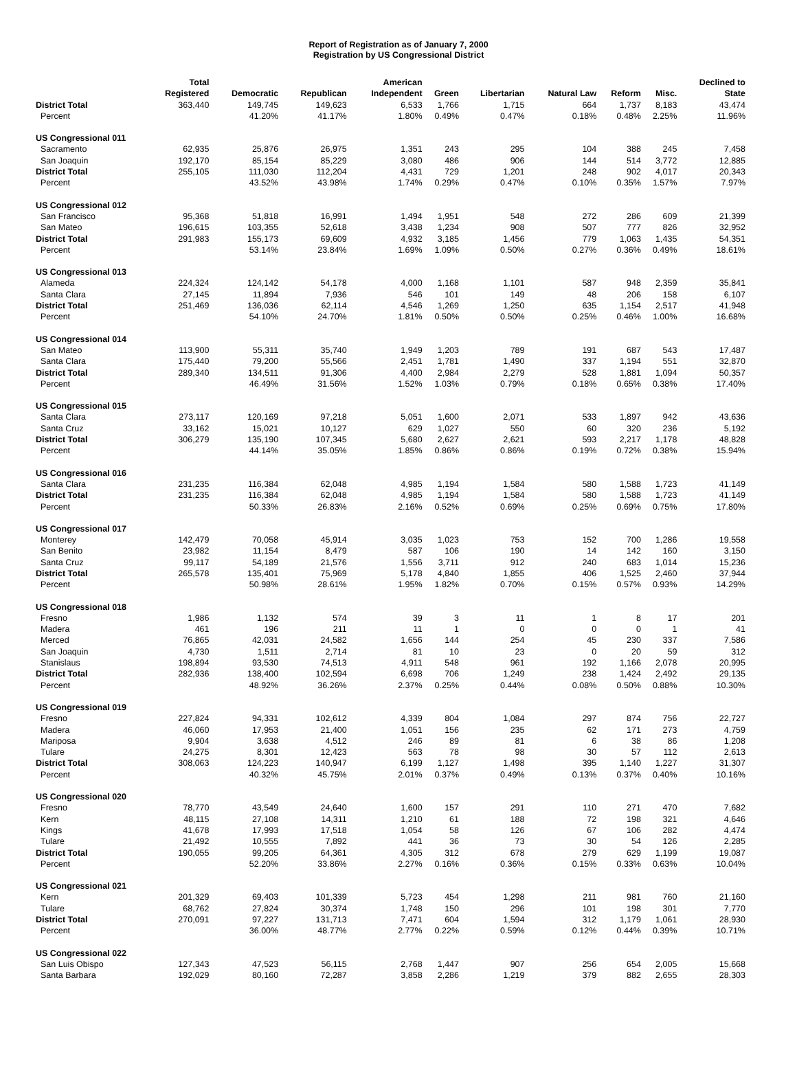Report of Registration as of January 7, 2000
Registration by US Congressional District
| | Total Registered | Democratic | Republican | American Independent | Green | Libertarian | Natural Law | Reform | Misc. | Declined to State |
| --- | --- | --- | --- | --- | --- | --- | --- | --- | --- | --- |
| District Total | 363,440 | 149,745 | 149,623 | 6,533 | 1,766 | 1,715 | 664 | 1,737 | 8,183 | 43,474 |
| Percent | | 41.20% | 41.17% | 1.80% | 0.49% | 0.47% | 0.18% | 0.48% | 2.25% | 11.96% |
| US Congressional 011 | | | | | | | | | | |
| Sacramento | 62,935 | 25,876 | 26,975 | 1,351 | 243 | 295 | 104 | 388 | 245 | 7,458 |
| San Joaquin | 192,170 | 85,154 | 85,229 | 3,080 | 486 | 906 | 144 | 514 | 3,772 | 12,885 |
| District Total | 255,105 | 111,030 | 112,204 | 4,431 | 729 | 1,201 | 248 | 902 | 4,017 | 20,343 |
| Percent | | 43.52% | 43.98% | 1.74% | 0.29% | 0.47% | 0.10% | 0.35% | 1.57% | 7.97% |
| US Congressional 012 | | | | | | | | | | |
| San Francisco | 95,368 | 51,818 | 16,991 | 1,494 | 1,951 | 548 | 272 | 286 | 609 | 21,399 |
| San Mateo | 196,615 | 103,355 | 52,618 | 3,438 | 1,234 | 908 | 507 | 777 | 826 | 32,952 |
| District Total | 291,983 | 155,173 | 69,609 | 4,932 | 3,185 | 1,456 | 779 | 1,063 | 1,435 | 54,351 |
| Percent | | 53.14% | 23.84% | 1.69% | 1.09% | 0.50% | 0.27% | 0.36% | 0.49% | 18.61% |
| US Congressional 013 | | | | | | | | | | |
| Alameda | 224,324 | 124,142 | 54,178 | 4,000 | 1,168 | 1,101 | 587 | 948 | 2,359 | 35,841 |
| Santa Clara | 27,145 | 11,894 | 7,936 | 546 | 101 | 149 | 48 | 206 | 158 | 6,107 |
| District Total | 251,469 | 136,036 | 62,114 | 4,546 | 1,269 | 1,250 | 635 | 1,154 | 2,517 | 41,948 |
| Percent | | 54.10% | 24.70% | 1.81% | 0.50% | 0.50% | 0.25% | 0.46% | 1.00% | 16.68% |
| US Congressional 014 | | | | | | | | | | |
| San Mateo | 113,900 | 55,311 | 35,740 | 1,949 | 1,203 | 789 | 191 | 687 | 543 | 17,487 |
| Santa Clara | 175,440 | 79,200 | 55,566 | 2,451 | 1,781 | 1,490 | 337 | 1,194 | 551 | 32,870 |
| District Total | 289,340 | 134,511 | 91,306 | 4,400 | 2,984 | 2,279 | 528 | 1,881 | 1,094 | 50,357 |
| Percent | | 46.49% | 31.56% | 1.52% | 1.03% | 0.79% | 0.18% | 0.65% | 0.38% | 17.40% |
| US Congressional 015 | | | | | | | | | | |
| Santa Clara | 273,117 | 120,169 | 97,218 | 5,051 | 1,600 | 2,071 | 533 | 1,897 | 942 | 43,636 |
| Santa Cruz | 33,162 | 15,021 | 10,127 | 629 | 1,027 | 550 | 60 | 320 | 236 | 5,192 |
| District Total | 306,279 | 135,190 | 107,345 | 5,680 | 2,627 | 2,621 | 593 | 2,217 | 1,178 | 48,828 |
| Percent | | 44.14% | 35.05% | 1.85% | 0.86% | 0.86% | 0.19% | 0.72% | 0.38% | 15.94% |
| US Congressional 016 | | | | | | | | | | |
| Santa Clara | 231,235 | 116,384 | 62,048 | 4,985 | 1,194 | 1,584 | 580 | 1,588 | 1,723 | 41,149 |
| District Total | 231,235 | 116,384 | 62,048 | 4,985 | 1,194 | 1,584 | 580 | 1,588 | 1,723 | 41,149 |
| Percent | | 50.33% | 26.83% | 2.16% | 0.52% | 0.69% | 0.25% | 0.69% | 0.75% | 17.80% |
| US Congressional 017 | | | | | | | | | | |
| Monterey | 142,479 | 70,058 | 45,914 | 3,035 | 1,023 | 753 | 152 | 700 | 1,286 | 19,558 |
| San Benito | 23,982 | 11,154 | 8,479 | 587 | 106 | 190 | 14 | 142 | 160 | 3,150 |
| Santa Cruz | 99,117 | 54,189 | 21,576 | 1,556 | 3,711 | 912 | 240 | 683 | 1,014 | 15,236 |
| District Total | 265,578 | 135,401 | 75,969 | 5,178 | 4,840 | 1,855 | 406 | 1,525 | 2,460 | 37,944 |
| Percent | | 50.98% | 28.61% | 1.95% | 1.82% | 0.70% | 0.15% | 0.57% | 0.93% | 14.29% |
| US Congressional 018 | | | | | | | | | | |
| Fresno | 1,986 | 1,132 | 574 | 39 | 3 | 11 | 1 | 8 | 17 | 201 |
| Madera | 461 | 196 | 211 | 11 | 1 | 0 | 0 | 0 | 1 | 41 |
| Merced | 76,865 | 42,031 | 24,582 | 1,656 | 144 | 254 | 45 | 230 | 337 | 7,586 |
| San Joaquin | 4,730 | 1,511 | 2,714 | 81 | 10 | 23 | 0 | 20 | 59 | 312 |
| Stanislaus | 198,894 | 93,530 | 74,513 | 4,911 | 548 | 961 | 192 | 1,166 | 2,078 | 20,995 |
| District Total | 282,936 | 138,400 | 102,594 | 6,698 | 706 | 1,249 | 238 | 1,424 | 2,492 | 29,135 |
| Percent | | 48.92% | 36.26% | 2.37% | 0.25% | 0.44% | 0.08% | 0.50% | 0.88% | 10.30% |
| US Congressional 019 | | | | | | | | | | |
| Fresno | 227,824 | 94,331 | 102,612 | 4,339 | 804 | 1,084 | 297 | 874 | 756 | 22,727 |
| Madera | 46,060 | 17,953 | 21,400 | 1,051 | 156 | 235 | 62 | 171 | 273 | 4,759 |
| Mariposa | 9,904 | 3,638 | 4,512 | 246 | 89 | 81 | 6 | 38 | 86 | 1,208 |
| Tulare | 24,275 | 8,301 | 12,423 | 563 | 78 | 98 | 30 | 57 | 112 | 2,613 |
| District Total | 308,063 | 124,223 | 140,947 | 6,199 | 1,127 | 1,498 | 395 | 1,140 | 1,227 | 31,307 |
| Percent | | 40.32% | 45.75% | 2.01% | 0.37% | 0.49% | 0.13% | 0.37% | 0.40% | 10.16% |
| US Congressional 020 | | | | | | | | | | |
| Fresno | 78,770 | 43,549 | 24,640 | 1,600 | 157 | 291 | 110 | 271 | 470 | 7,682 |
| Kern | 48,115 | 27,108 | 14,311 | 1,210 | 61 | 188 | 72 | 198 | 321 | 4,646 |
| Kings | 41,678 | 17,993 | 17,518 | 1,054 | 58 | 126 | 67 | 106 | 282 | 4,474 |
| Tulare | 21,492 | 10,555 | 7,892 | 441 | 36 | 73 | 30 | 54 | 126 | 2,285 |
| District Total | 190,055 | 99,205 | 64,361 | 4,305 | 312 | 678 | 279 | 629 | 1,199 | 19,087 |
| Percent | | 52.20% | 33.86% | 2.27% | 0.16% | 0.36% | 0.15% | 0.33% | 0.63% | 10.04% |
| US Congressional 021 | | | | | | | | | | |
| Kern | 201,329 | 69,403 | 101,339 | 5,723 | 454 | 1,298 | 211 | 981 | 760 | 21,160 |
| Tulare | 68,762 | 27,824 | 30,374 | 1,748 | 150 | 296 | 101 | 198 | 301 | 7,770 |
| District Total | 270,091 | 97,227 | 131,713 | 7,471 | 604 | 1,594 | 312 | 1,179 | 1,061 | 28,930 |
| Percent | | 36.00% | 48.77% | 2.77% | 0.22% | 0.59% | 0.12% | 0.44% | 0.39% | 10.71% |
| US Congressional 022 | | | | | | | | | | |
| San Luis Obispo | 127,343 | 47,523 | 56,115 | 2,768 | 1,447 | 907 | 256 | 654 | 2,005 | 15,668 |
| Santa Barbara | 192,029 | 80,160 | 72,287 | 3,858 | 2,286 | 1,219 | 379 | 882 | 2,655 | 28,303 |